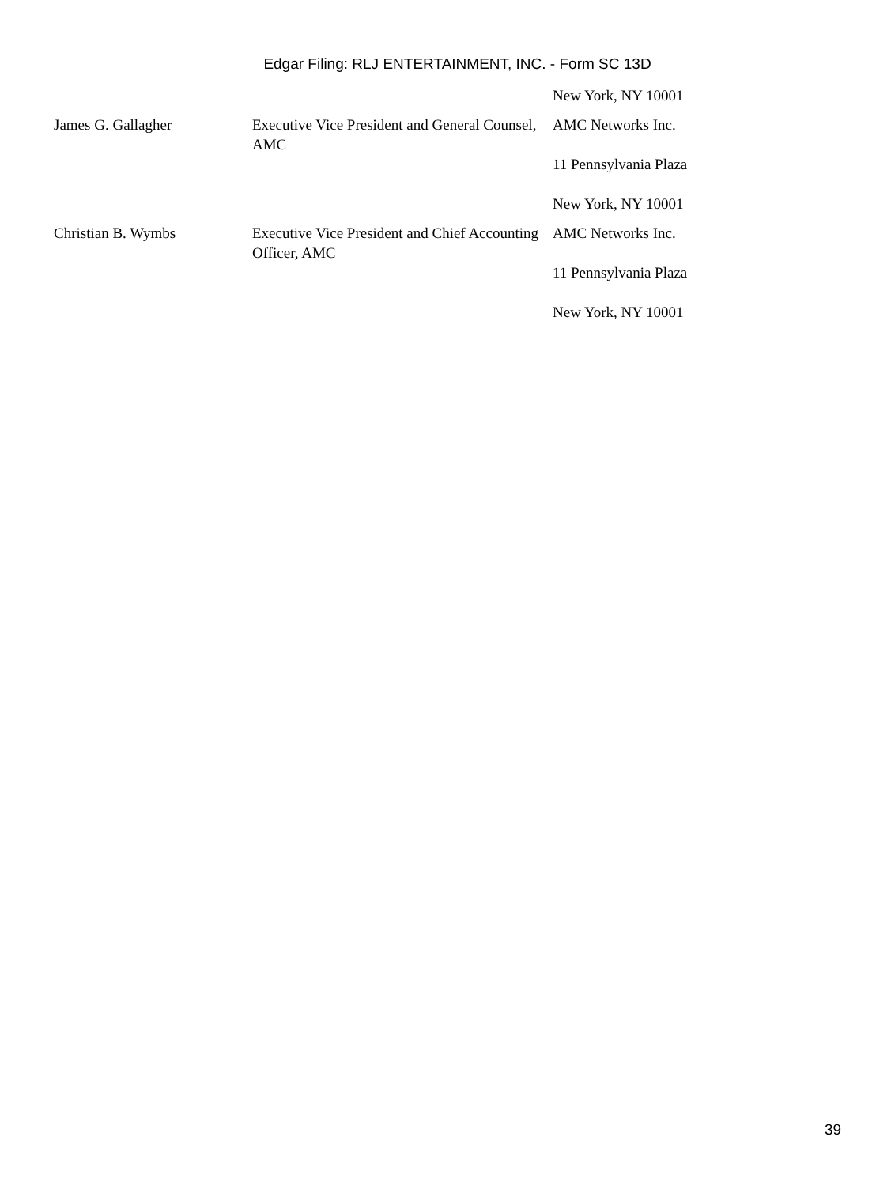Edgar Filing: RLJ ENTERTAINMENT, INC. - Form SC 13D
| | | New York, NY 10001 |
| James G. Gallagher | Executive Vice President and General Counsel, AMC | AMC Networks Inc. 11 Pennsylvania Plaza New York, NY 10001 |
| Christian B. Wymbs | Executive Vice President and Chief Accounting Officer, AMC | AMC Networks Inc. 11 Pennsylvania Plaza New York, NY 10001 |
39